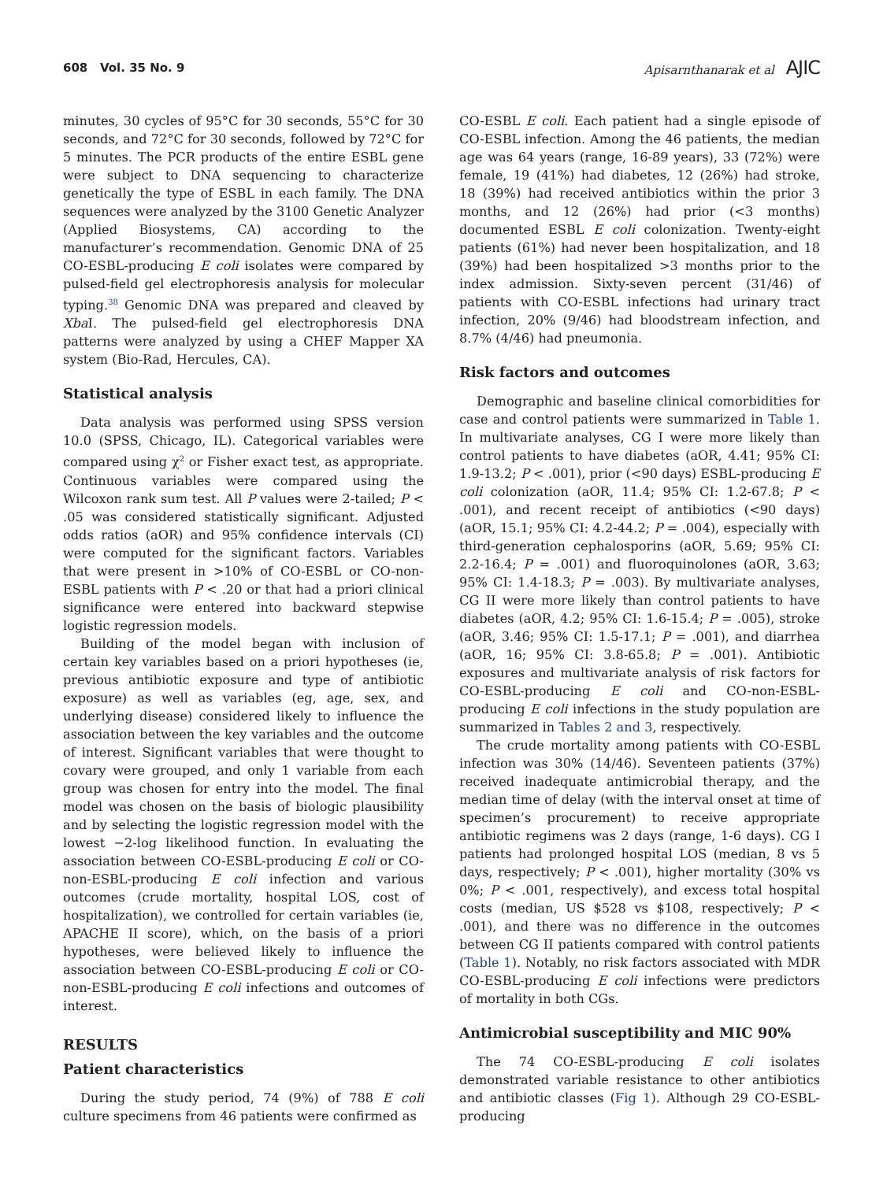608 Vol. 35 No. 9 Apisarnthanarak et al AJIC
minutes, 30 cycles of 95°C for 30 seconds, 55°C for 30 seconds, and 72°C for 30 seconds, followed by 72°C for 5 minutes. The PCR products of the entire ESBL gene were subject to DNA sequencing to characterize genetically the type of ESBL in each family. The DNA sequences were analyzed by the 3100 Genetic Analyzer (Applied Biosystems, CA) according to the manufacturer’s recommendation. Genomic DNA of 25 CO-ESBL-producing E coli isolates were compared by pulsed-field gel electrophoresis analysis for molecular typing.<sup>38</sup> Genomic DNA was prepared and cleaved by Xba I. The pulsed-field gel electrophoresis DNA patterns were analyzed by using a CHEF Mapper XA system (Bio-Rad, Hercules, CA).
Statistical analysis
Data analysis was performed using SPSS version 10.0 (SPSS, Chicago, IL). Categorical variables were compared using χ<sup>2</sup> or Fisher exact test, as appropriate. Continuous variables were compared using the Wilcoxon rank sum test. All P values were 2-tailed; P < .05 was considered statistically significant. Adjusted odds ratios (aOR) and 95% confidence intervals (CI) were computed for the significant factors. Variables that were present in >10% of CO-ESBL or CO-non-ESBL patients with P < .20 or that had a priori clinical significance were entered into backward stepwise logistic regression models.
Building of the model began with inclusion of certain key variables based on a priori hypotheses (ie, previous antibiotic exposure and type of antibiotic exposure) as well as variables (eg, age, sex, and underlying disease) considered likely to influence the association between the key variables and the outcome of interest. Significant variables that were thought to covary were grouped, and only 1 variable from each group was chosen for entry into the model. The final model was chosen on the basis of biologic plausibility and by selecting the logistic regression model with the lowest −2-log likelihood function. In evaluating the association between CO-ESBL-producing E coli or CO-non-ESBL-producing E coli infection and various outcomes (crude mortality, hospital LOS, cost of hospitalization), we controlled for certain variables (ie, APACHE II score), which, on the basis of a priori hypotheses, were believed likely to influence the association between CO-ESBL-producing E coli or CO-non-ESBL-producing E coli infections and outcomes of interest.
RESULTS
Patient characteristics
During the study period, 74 (9%) of 788 E coli culture specimens from 46 patients were confirmed as
CO-ESBL E coli. Each patient had a single episode of CO-ESBL infection. Among the 46 patients, the median age was 64 years (range, 16-89 years), 33 (72%) were female, 19 (41%) had diabetes, 12 (26%) had stroke, 18 (39%) had received antibiotics within the prior 3 months, and 12 (26%) had prior (<3 months) documented ESBL E coli colonization. Twenty-eight patients (61%) had never been hospitalization, and 18 (39%) had been hospitalized >3 months prior to the index admission. Sixty-seven percent (31/46) of patients with CO-ESBL infections had urinary tract infection, 20% (9/46) had bloodstream infection, and 8.7% (4/46) had pneumonia.
Risk factors and outcomes
Demographic and baseline clinical comorbidities for case and control patients were summarized in Table 1. In multivariate analyses, CG I were more likely than control patients to have diabetes (aOR, 4.41; 95% CI: 1.9-13.2; P < .001), prior (<90 days) ESBL-producing E coli colonization (aOR, 11.4; 95% CI: 1.2-67.8; P < .001), and recent receipt of antibiotics (<90 days) (aOR, 15.1; 95% CI: 4.2-44.2; P = .004), especially with third-generation cephalosporins (aOR, 5.69; 95% CI: 2.2-16.4; P = .001) and fluoroquinolones (aOR, 3.63; 95% CI: 1.4-18.3; P = .003). By multivariate analyses, CG II were more likely than control patients to have diabetes (aOR, 4.2; 95% CI: 1.6-15.4; P = .005), stroke (aOR, 3.46; 95% CI: 1.5-17.1; P = .001), and diarrhea (aOR, 16; 95% CI: 3.8-65.8; P = .001). Antibiotic exposures and multivariate analysis of risk factors for CO-ESBL-producing E coli and CO-non-ESBL-producing E coli infections in the study population are summarized in Tables 2 and 3, respectively.
The crude mortality among patients with CO-ESBL infection was 30% (14/46). Seventeen patients (37%) received inadequate antimicrobial therapy, and the median time of delay (with the interval onset at time of specimen’s procurement) to receive appropriate antibiotic regimens was 2 days (range, 1-6 days). CG I patients had prolonged hospital LOS (median, 8 vs 5 days, respectively; P < .001), higher mortality (30% vs 0%; P < .001, respectively), and excess total hospital costs (median, US $528 vs $108, respectively; P < .001), and there was no difference in the outcomes between CG II patients compared with control patients (Table 1). Notably, no risk factors associated with MDR CO-ESBL-producing E coli infections were predictors of mortality in both CGs.
Antimicrobial susceptibility and MIC 90%
The 74 CO-ESBL-producing E coli isolates demonstrated variable resistance to other antibiotics and antibiotic classes (Fig 1). Although 29 CO-ESBL-producing